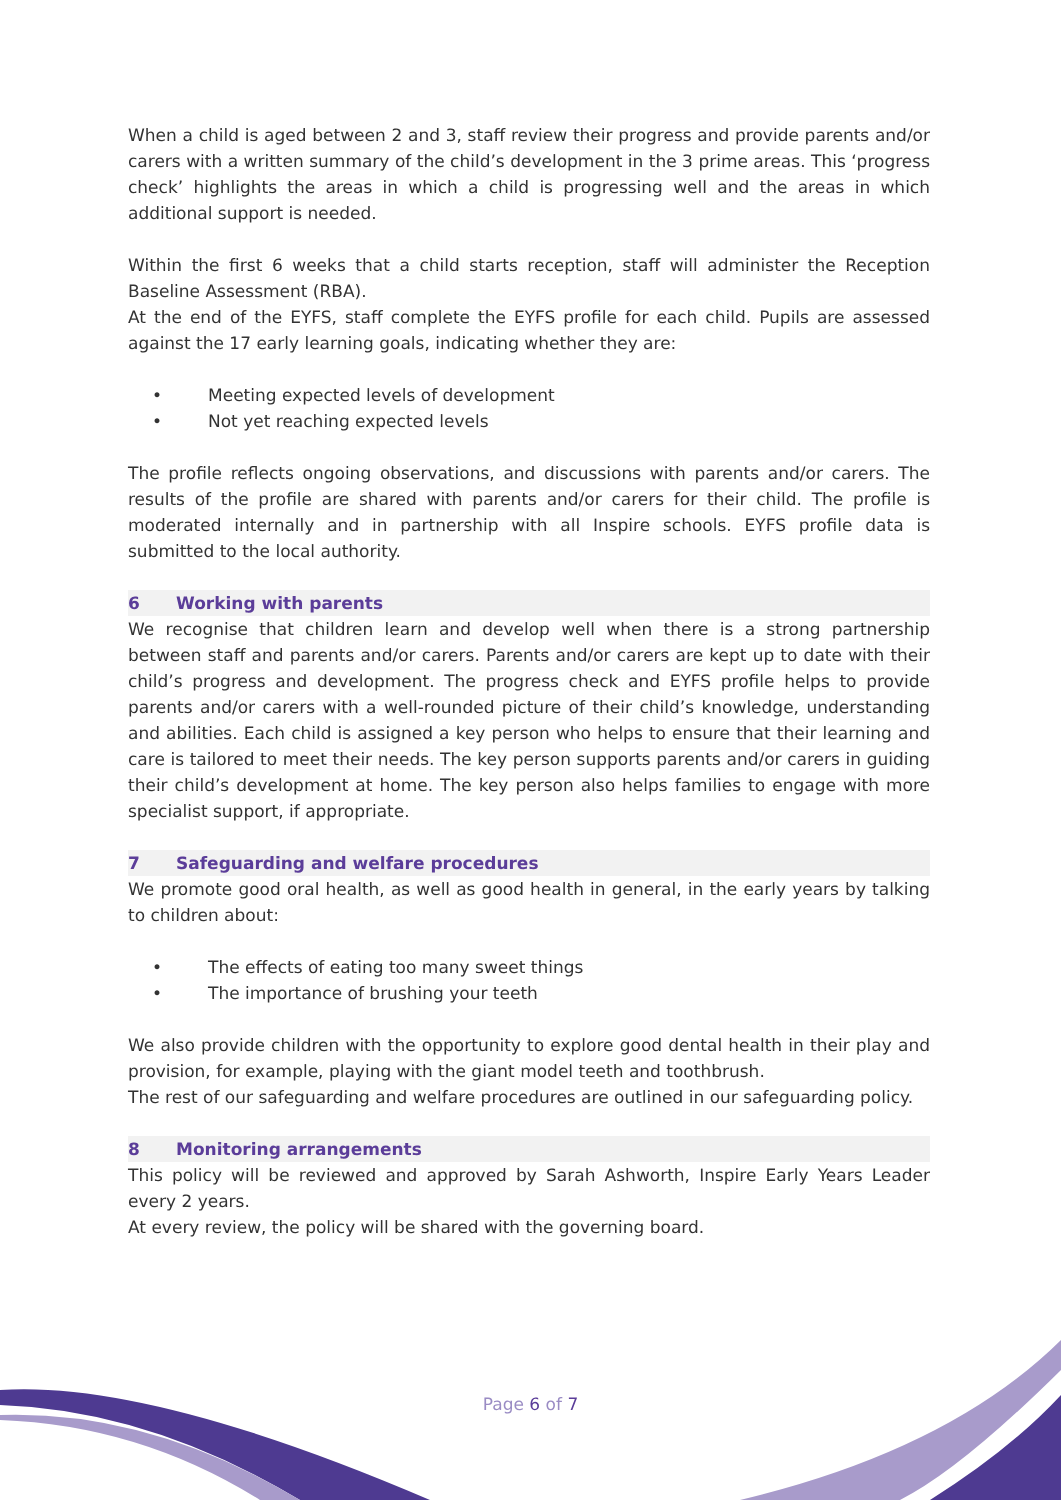When a child is aged between 2 and 3, staff review their progress and provide parents and/or carers with a written summary of the child’s development in the 3 prime areas. This ‘progress check’ highlights the areas in which a child is progressing well and the areas in which additional support is needed.
Within the first 6 weeks that a child starts reception, staff will administer the Reception Baseline Assessment (RBA).
At the end of the EYFS, staff complete the EYFS profile for each child. Pupils are assessed against the 17 early learning goals, indicating whether they are:
• Meeting expected levels of development
• Not yet reaching expected levels
The profile reflects ongoing observations, and discussions with parents and/or carers. The results of the profile are shared with parents and/or carers for their child. The profile is moderated internally and in partnership with all Inspire schools. EYFS profile data is submitted to the local authority.
6 Working with parents
We recognise that children learn and develop well when there is a strong partnership between staff and parents and/or carers. Parents and/or carers are kept up to date with their child’s progress and development. The progress check and EYFS profile helps to provide parents and/or carers with a well-rounded picture of their child’s knowledge, understanding and abilities. Each child is assigned a key person who helps to ensure that their learning and care is tailored to meet their needs. The key person supports parents and/or carers in guiding their child’s development at home. The key person also helps families to engage with more specialist support, if appropriate.
7 Safeguarding and welfare procedures
We promote good oral health, as well as good health in general, in the early years by talking to children about:
• The effects of eating too many sweet things
• The importance of brushing your teeth
We also provide children with the opportunity to explore good dental health in their play and provision, for example, playing with the giant model teeth and toothbrush.
The rest of our safeguarding and welfare procedures are outlined in our safeguarding policy.
8 Monitoring arrangements
This policy will be reviewed and approved by Sarah Ashworth, Inspire Early Years Leader every 2 years.
At every review, the policy will be shared with the governing board.
Page 6 of 7